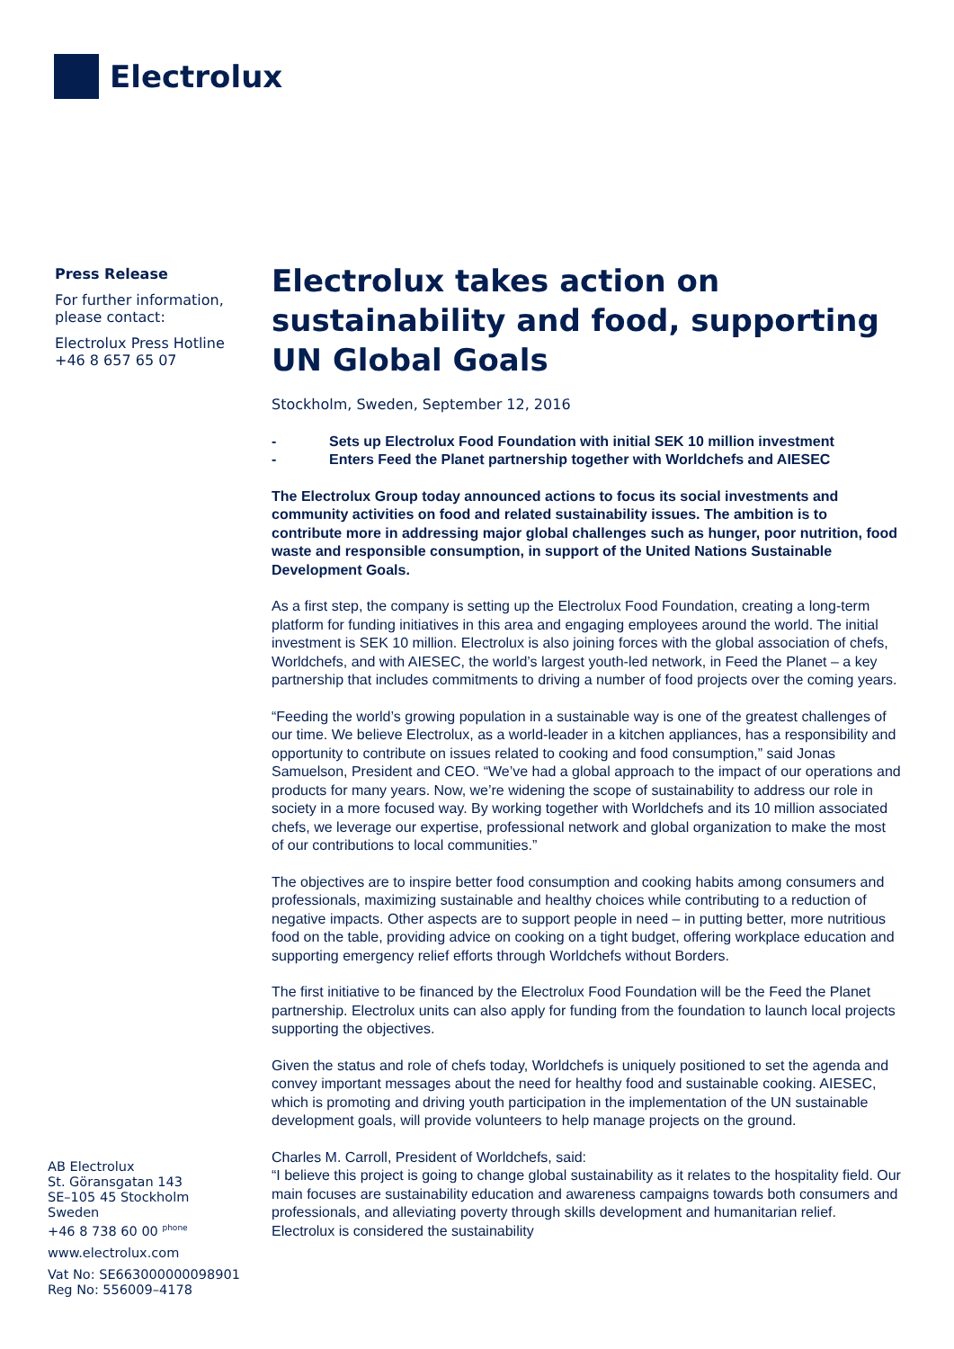Electrolux
Press Release
For further information, please contact:
Electrolux Press Hotline
+46 8 657 65 07
AB Electrolux
St. Göransgatan 143
SE–105 45 Stockholm
Sweden
+46 8 738 60 00 <sup>phone</sup>
www.electrolux.com
Vat No: SE663000000098901
Reg No: 556009–4178
Electrolux takes action on sustainability and food, supporting UN Global Goals
Stockholm, Sweden, September 12, 2016
- Sets up Electrolux Food Foundation with initial SEK 10 million investment
- Enters Feed the Planet partnership together with Worldchefs and AIESEC
The Electrolux Group today announced actions to focus its social investments and community activities on food and related sustainability issues. The ambition is to contribute more in addressing major global challenges such as hunger, poor nutrition, food waste and responsible consumption, in support of the United Nations Sustainable Development Goals.
As a first step, the company is setting up the Electrolux Food Foundation, creating a long-term platform for funding initiatives in this area and engaging employees around the world. The initial investment is SEK 10 million. Electrolux is also joining forces with the global association of chefs, Worldchefs, and with AIESEC, the world’s largest youth-led network, in Feed the Planet – a key partnership that includes commitments to driving a number of food projects over the coming years.
“Feeding the world’s growing population in a sustainable way is one of the greatest challenges of our time. We believe Electrolux, as a world-leader in a kitchen appliances, has a responsibility and opportunity to contribute on issues related to cooking and food consumption,” said Jonas Samuelson, President and CEO. “We’ve had a global approach to the impact of our operations and products for many years. Now, we’re widening the scope of sustainability to address our role in society in a more focused way. By working together with Worldchefs and its 10 million associated chefs, we leverage our expertise, professional network and global organization to make the most of our contributions to local communities.”
The objectives are to inspire better food consumption and cooking habits among consumers and professionals, maximizing sustainable and healthy choices while contributing to a reduction of negative impacts. Other aspects are to support people in need – in putting better, more nutritious food on the table, providing advice on cooking on a tight budget, offering workplace education and supporting emergency relief efforts through Worldchefs without Borders.
The first initiative to be financed by the Electrolux Food Foundation will be the Feed the Planet partnership. Electrolux units can also apply for funding from the foundation to launch local projects supporting the objectives.
Given the status and role of chefs today, Worldchefs is uniquely positioned to set the agenda and convey important messages about the need for healthy food and sustainable cooking. AIESEC, which is promoting and driving youth participation in the implementation of the UN sustainable development goals, will provide volunteers to help manage projects on the ground.
Charles M. Carroll, President of Worldchefs, said:
“I believe this project is going to change global sustainability as it relates to the hospitality field. Our main focuses are sustainability education and awareness campaigns towards both consumers and professionals, and alleviating poverty through skills development and humanitarian relief. Electrolux is considered the sustainability